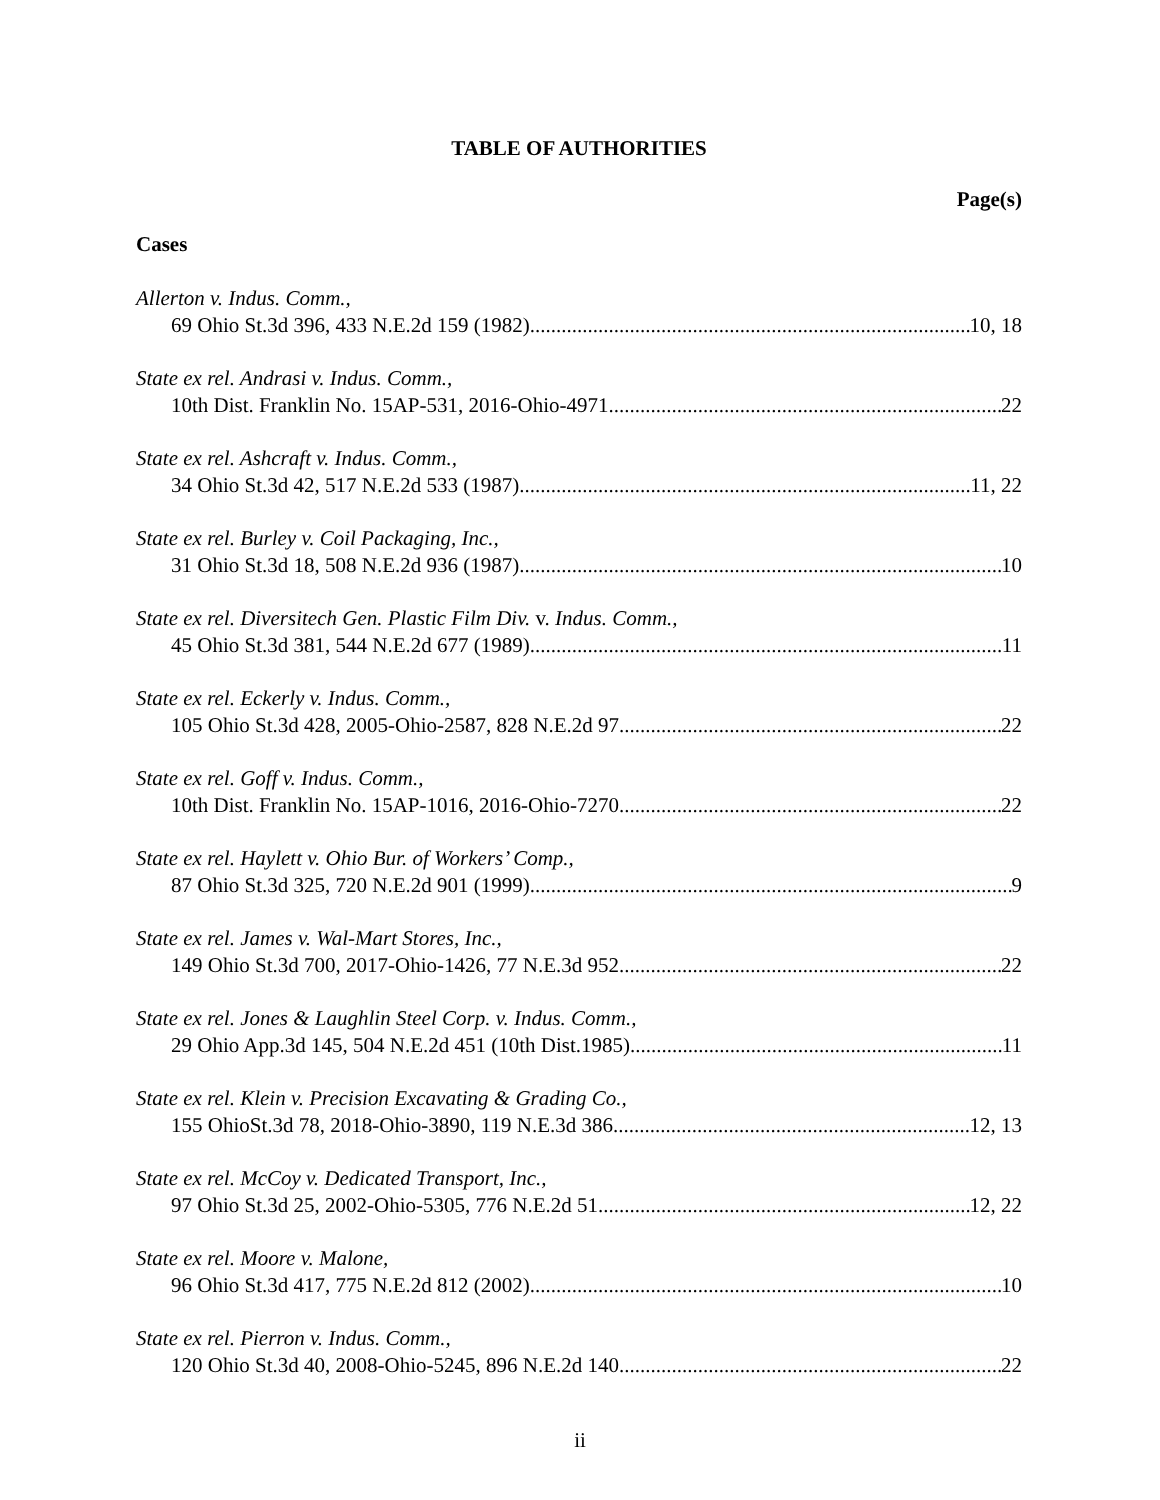TABLE OF AUTHORITIES
Page(s)
Cases
Allerton v. Indus. Comm.,
69 Ohio St.3d 396, 433 N.E.2d 159 (1982) 10, 18
State ex rel. Andrasi v. Indus. Comm.,
10th Dist. Franklin No. 15AP-531, 2016-Ohio-4971 22
State ex rel. Ashcraft v. Indus. Comm.,
34 Ohio St.3d 42, 517 N.E.2d 533 (1987) 11, 22
State ex rel. Burley v. Coil Packaging, Inc.,
31 Ohio St.3d 18, 508 N.E.2d 936 (1987) 10
State ex rel. Diversitech Gen. Plastic Film Div. v. Indus. Comm.,
45 Ohio St.3d 381, 544 N.E.2d 677 (1989) 11
State ex rel. Eckerly v. Indus. Comm.,
105 Ohio St.3d 428, 2005-Ohio-2587, 828 N.E.2d 97 22
State ex rel. Goff v. Indus. Comm.,
10th Dist. Franklin No. 15AP-1016, 2016-Ohio-7270 22
State ex rel. Haylett v. Ohio Bur. of Workers’ Comp.,
87 Ohio St.3d 325, 720 N.E.2d 901 (1999) 9
State ex rel. James v. Wal-Mart Stores, Inc.,
149 Ohio St.3d 700, 2017-Ohio-1426, 77 N.E.3d 952 22
State ex rel. Jones & Laughlin Steel Corp. v. Indus. Comm.,
29 Ohio App.3d 145, 504 N.E.2d 451 (10th Dist.1985) 11
State ex rel. Klein v. Precision Excavating & Grading Co.,
155 OhioSt.3d 78, 2018-Ohio-3890, 119 N.E.3d 386 12, 13
State ex rel. McCoy v. Dedicated Transport, Inc.,
97 Ohio St.3d 25, 2002-Ohio-5305, 776 N.E.2d 51 12, 22
State ex rel. Moore v. Malone,
96 Ohio St.3d 417, 775 N.E.2d 812 (2002) 10
State ex rel. Pierron v. Indus. Comm.,
120 Ohio St.3d 40, 2008-Ohio-5245, 896 N.E.2d 140 22
ii